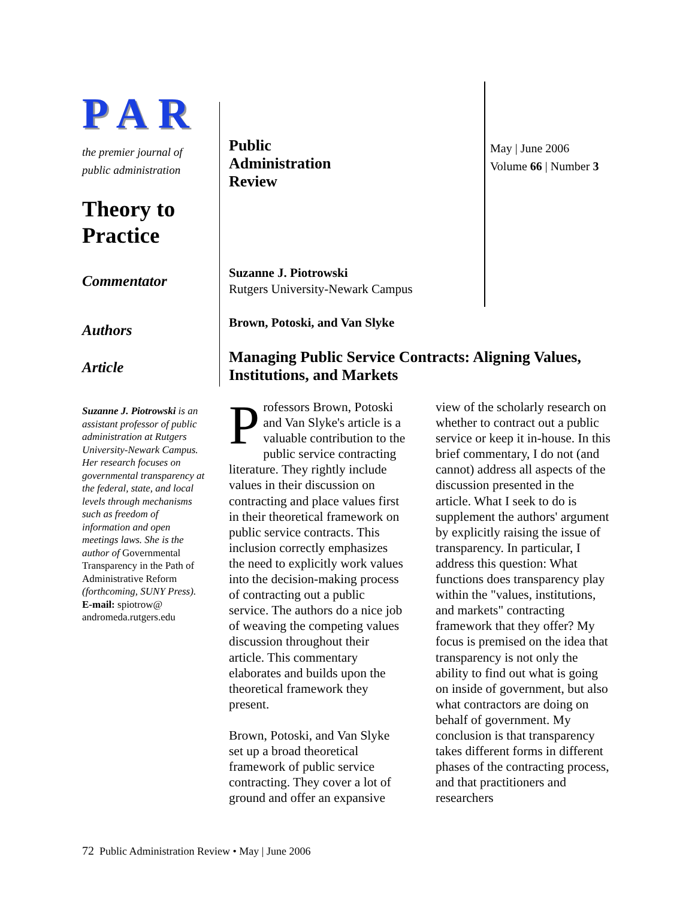PAR
the premier journal of
public administration
Theory to Practice
Commentator
Authors
Article
Suzanne J. Piotrowski is an assistant professor of public administration at Rutgers University-Newark Campus. Her research focuses on governmental transparency at the federal, state, and local levels through mechanisms such as freedom of information and open meetings laws. She is the author of Governmental Transparency in the Path of Administrative Reform (forthcoming, SUNY Press).
E-mail: spiotrow@ andromeda.rutgers.edu
Public
Administration
Review
Suzanne J. Piotrowski
Rutgers University-Newark Campus
Brown, Potoski, and Van Slyke
Managing Public Service Contracts: Aligning Values, Institutions, and Markets
May | June 2006
Volume 66 | Number 3
Professors Brown, Potoski and Van Slyke's article is a valuable contribution to the public service contracting literature. They rightly include values in their discussion on contracting and place values first in their theoretical framework on public service contracts. This inclusion correctly emphasizes the need to explicitly work values into the decision-making process of contracting out a public service. The authors do a nice job of weaving the competing values discussion throughout their article. This commentary elaborates and builds upon the theoretical framework they present.
Brown, Potoski, and Van Slyke set up a broad theoretical framework of public service contracting. They cover a lot of ground and offer an expansive view of the scholarly research on whether to contract out a public service or keep it in-house. In this brief commentary, I do not (and cannot) address all aspects of the discussion presented in the article. What I seek to do is supplement the authors' argument by explicitly raising the issue of transparency. In particular, I address this question: What functions does transparency play within the "values, institutions, and markets" contracting framework that they offer? My focus is premised on the idea that transparency is not only the ability to find out what is going on inside of government, but also what contractors are doing on behalf of government. My conclusion is that transparency takes different forms in different phases of the contracting process, and that practitioners and researchers
72 Public Administration Review • May | June 2006